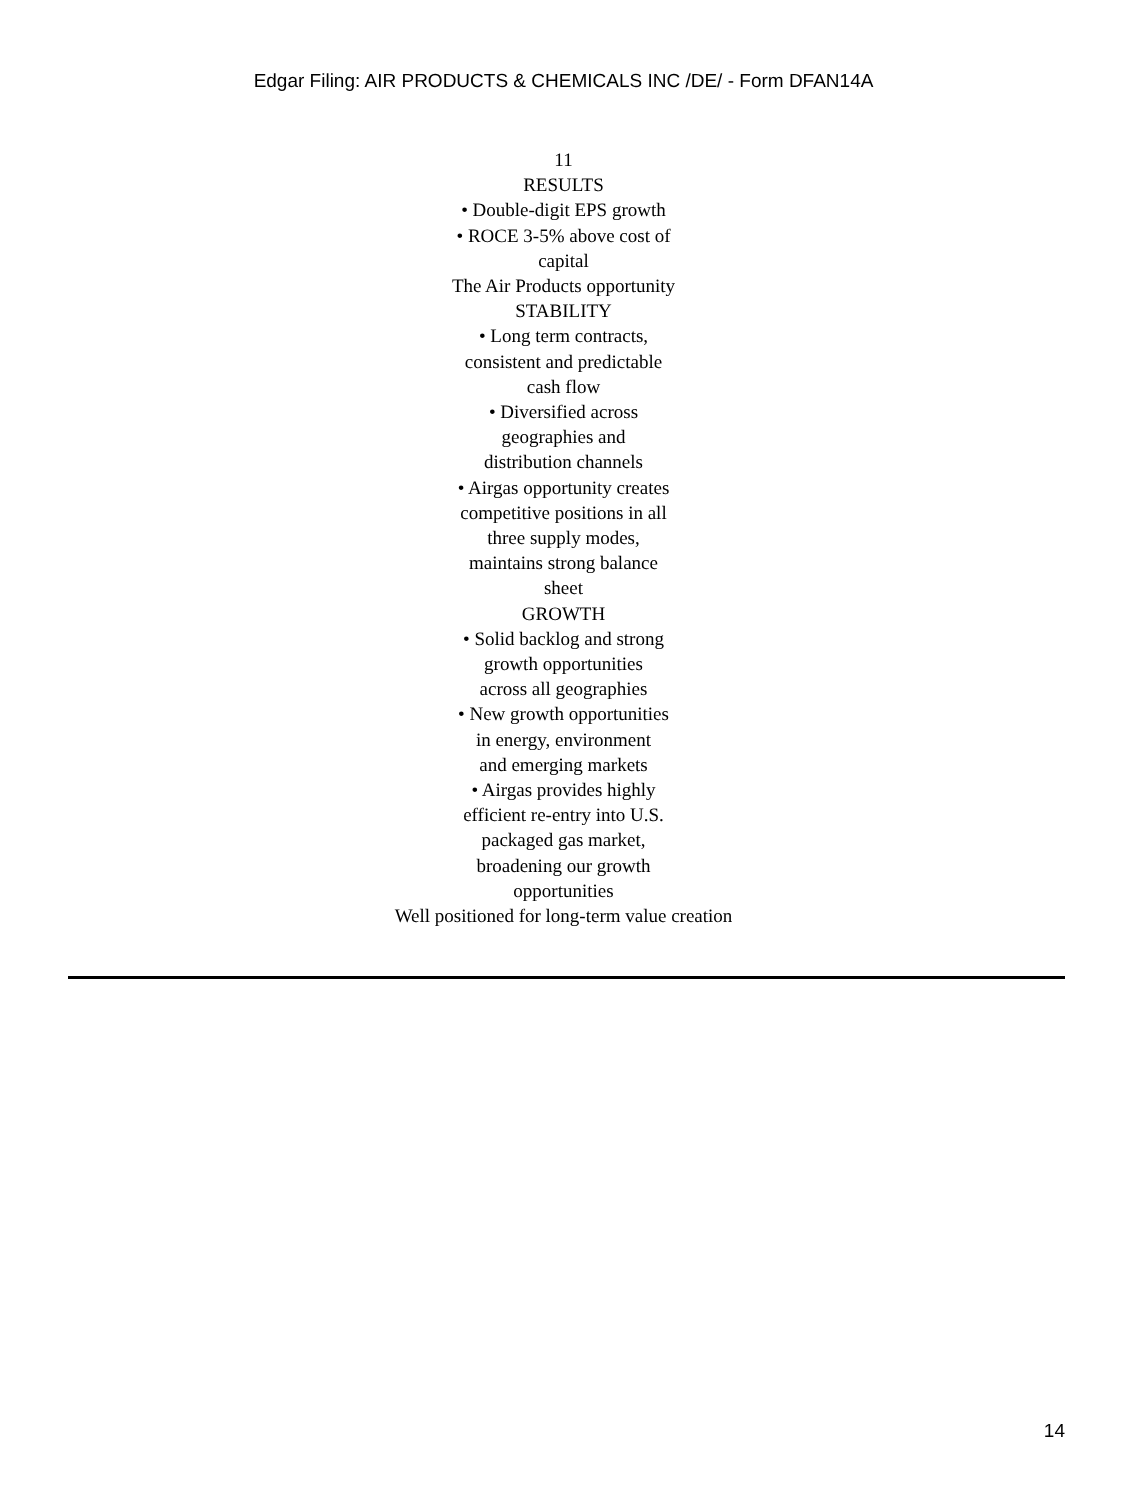Edgar Filing: AIR PRODUCTS & CHEMICALS INC /DE/ - Form DFAN14A
11
RESULTS
• Double-digit EPS growth
• ROCE 3-5% above cost of
capital
The Air Products opportunity
STABILITY
• Long term contracts,
consistent and predictable
cash flow
• Diversified across
geographies and
distribution channels
• Airgas opportunity creates
competitive positions in all
three supply modes,
maintains strong balance
sheet
GROWTH
• Solid backlog and strong
growth opportunities
across all geographies
• New growth opportunities
in energy, environment
and emerging markets
• Airgas provides highly
efficient re-entry into U.S.
packaged gas market,
broadening our growth
opportunities
Well positioned for long-term value creation
14